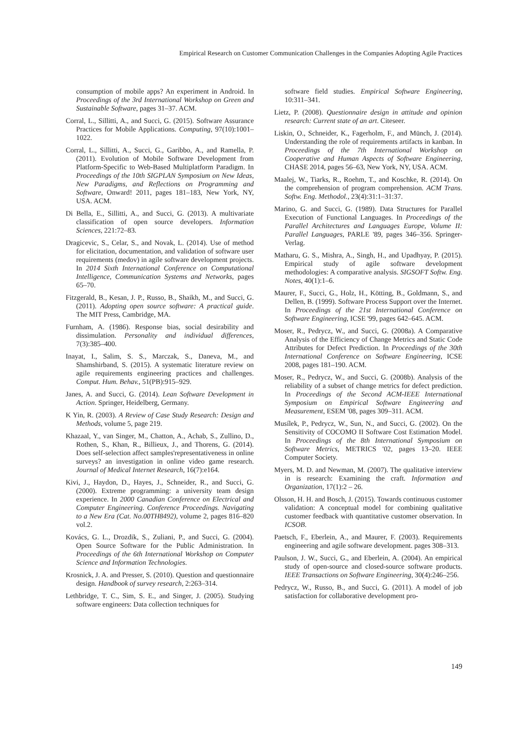Empirical Research on Customer Communication Challenges in the Companies Adopting Agile Practices
consumption of mobile apps? An experiment in Android. In Proceedings of the 3rd International Workshop on Green and Sustainable Software, pages 31–37. ACM.
Corral, L., Sillitti, A., and Succi, G. (2015). Software Assurance Practices for Mobile Applications. Computing, 97(10):1001–1022.
Corral, L., Sillitti, A., Succi, G., Garibbo, A., and Ramella, P. (2011). Evolution of Mobile Software Development from Platform-Specific to Web-Based Multiplatform Paradigm. In Proceedings of the 10th SIGPLAN Symposium on New Ideas, New Paradigms, and Reflections on Programming and Software, Onward! 2011, pages 181–183, New York, NY, USA. ACM.
Di Bella, E., Sillitti, A., and Succi, G. (2013). A multivariate classification of open source developers. Information Sciences, 221:72–83.
Dragicevic, S., Celar, S., and Novak, L. (2014). Use of method for elicitation, documentation, and validation of software user requirements (medov) in agile software development projects. In 2014 Sixth International Conference on Computational Intelligence, Communication Systems and Networks, pages 65–70.
Fitzgerald, B., Kesan, J. P., Russo, B., Shaikh, M., and Succi, G. (2011). Adopting open source software: A practical guide. The MIT Press, Cambridge, MA.
Furnham, A. (1986). Response bias, social desirability and dissimulation. Personality and individual differences, 7(3):385–400.
Inayat, I., Salim, S. S., Marczak, S., Daneva, M., and Shamshirband, S. (2015). A systematic literature review on agile requirements engineering practices and challenges. Comput. Hum. Behav., 51(PB):915–929.
Janes, A. and Succi, G. (2014). Lean Software Development in Action. Springer, Heidelberg, Germany.
K Yin, R. (2003). A Review of Case Study Research: Design and Methods, volume 5, page 219.
Khazaal, Y., van Singer, M., Chatton, A., Achab, S., Zullino, D., Rothen, S., Khan, R., Billieux, J., and Thorens, G. (2014). Does self-selection affect samples'representativeness in online surveys? an investigation in online video game research. Journal of Medical Internet Research, 16(7):e164.
Kivi, J., Haydon, D., Hayes, J., Schneider, R., and Succi, G. (2000). Extreme programming: a university team design experience. In 2000 Canadian Conference on Electrical and Computer Engineering. Conference Proceedings. Navigating to a New Era (Cat. No.00TH8492), volume 2, pages 816–820 vol.2.
Kovács, G. L., Drozdik, S., Zuliani, P., and Succi, G. (2004). Open Source Software for the Public Administration. In Proceedings of the 6th International Workshop on Computer Science and Information Technologies.
Krosnick, J. A. and Presser, S. (2010). Question and questionnaire design. Handbook of survey research, 2:263–314.
Lethbridge, T. C., Sim, S. E., and Singer, J. (2005). Studying software engineers: Data collection techniques for
software field studies. Empirical Software Engineering, 10:311–341.
Lietz, P. (2008). Questionnaire design in attitude and opinion research: Current state of an art. Citeseer.
Liskin, O., Schneider, K., Fagerholm, F., and Münch, J. (2014). Understanding the role of requirements artifacts in kanban. In Proceedings of the 7th International Workshop on Cooperative and Human Aspects of Software Engineering, CHASE 2014, pages 56–63, New York, NY, USA. ACM.
Maalej, W., Tiarks, R., Roehm, T., and Koschke, R. (2014). On the comprehension of program comprehension. ACM Trans. Softw. Eng. Methodol., 23(4):31:1–31:37.
Marino, G. and Succi, G. (1989). Data Structures for Parallel Execution of Functional Languages. In Proceedings of the Parallel Architectures and Languages Europe, Volume II: Parallel Languages, PARLE '89, pages 346–356. Springer-Verlag.
Matharu, G. S., Mishra, A., Singh, H., and Upadhyay, P. (2015). Empirical study of agile software development methodologies: A comparative analysis. SIGSOFT Softw. Eng. Notes, 40(1):1–6.
Maurer, F., Succi, G., Holz, H., Kötting, B., Goldmann, S., and Dellen, B. (1999). Software Process Support over the Internet. In Proceedings of the 21st International Conference on Software Engineering, ICSE '99, pages 642–645. ACM.
Moser, R., Pedrycz, W., and Succi, G. (2008a). A Comparative Analysis of the Efficiency of Change Metrics and Static Code Attributes for Defect Prediction. In Proceedings of the 30th International Conference on Software Engineering, ICSE 2008, pages 181–190. ACM.
Moser, R., Pedrycz, W., and Succi, G. (2008b). Analysis of the reliability of a subset of change metrics for defect prediction. In Proceedings of the Second ACM-IEEE International Symposium on Empirical Software Engineering and Measurement, ESEM '08, pages 309–311. ACM.
Musílek, P., Pedrycz, W., Sun, N., and Succi, G. (2002). On the Sensitivity of COCOMO II Software Cost Estimation Model. In Proceedings of the 8th International Symposium on Software Metrics, METRICS '02, pages 13–20. IEEE Computer Society.
Myers, M. D. and Newman, M. (2007). The qualitative interview in is research: Examining the craft. Information and Organization, 17(1):2 – 26.
Olsson, H. H. and Bosch, J. (2015). Towards continuous customer validation: A conceptual model for combining qualitative customer feedback with quantitative customer observation. In ICSOB.
Paetsch, F., Eberlein, A., and Maurer, F. (2003). Requirements engineering and agile software development. pages 308–313.
Paulson, J. W., Succi, G., and Eberlein, A. (2004). An empirical study of open-source and closed-source software products. IEEE Transactions on Software Engineering, 30(4):246–256.
Pedrycz, W., Russo, B., and Succi, G. (2011). A model of job satisfaction for collaborative development pro-
149